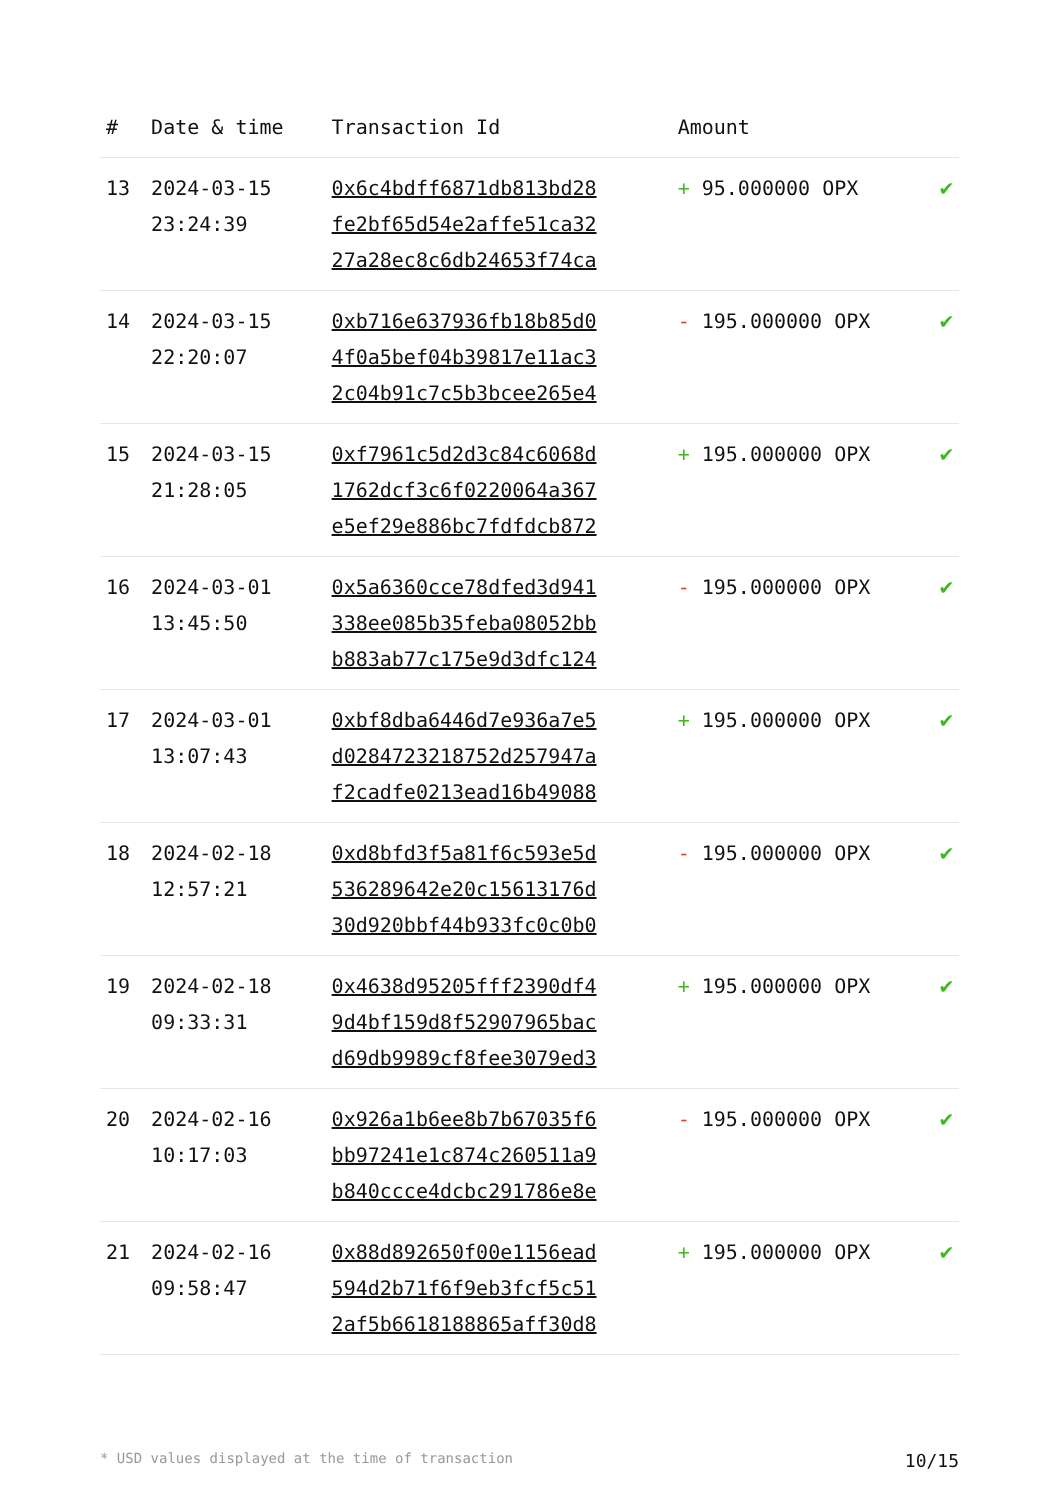| # | Date & time | Transaction Id | Amount | |
| --- | --- | --- | --- | --- |
| 13 | 2024-03-15 23:24:39 | 0x6c4bdff6871db813bd28 fe2bf65d54e2affe51ca32 27a28ec8c6db24653f74ca | + 95.000000 OPX | ✔ |
| 14 | 2024-03-15 22:20:07 | 0xb716e637936fb18b85d0 4f0a5bef04b39817e11ac3 2c04b91c7c5b3bcee265e4 | - 195.000000 OPX | ✔ |
| 15 | 2024-03-15 21:28:05 | 0xf7961c5d2d3c84c6068d 1762dcf3c6f0220064a367 e5ef29e886bc7fdfdcb872 | + 195.000000 OPX | ✔ |
| 16 | 2024-03-01 13:45:50 | 0x5a6360cce78dfed3d941 338ee085b35feba08052bb b883ab77c175e9d3dfc124 | - 195.000000 OPX | ✔ |
| 17 | 2024-03-01 13:07:43 | 0xbf8dba6446d7e936a7e5 d0284723218752d257947a f2cadfe0213ead16b49088 | + 195.000000 OPX | ✔ |
| 18 | 2024-02-18 12:57:21 | 0xd8bfd3f5a81f6c593e5d 536289642e20c15613176d 30d920bbf44b933fc0c0b0 | - 195.000000 OPX | ✔ |
| 19 | 2024-02-18 09:33:31 | 0x4638d95205fff2390df4 9d4bf159d8f52907965bac d69db9989cf8fee3079ed3 | + 195.000000 OPX | ✔ |
| 20 | 2024-02-16 10:17:03 | 0x926a1b6ee8b7b67035f6 bb97241e1c874c260511a9 b840ccce4dcbc291786e8e | - 195.000000 OPX | ✔ |
| 21 | 2024-02-16 09:58:47 | 0x88d892650f00e1156ead 594d2b71f6f9eb3fcf5c51 2af5b6618188865aff30d8 | + 195.000000 OPX | ✔ |
* USD values displayed at the time of transaction 10/15